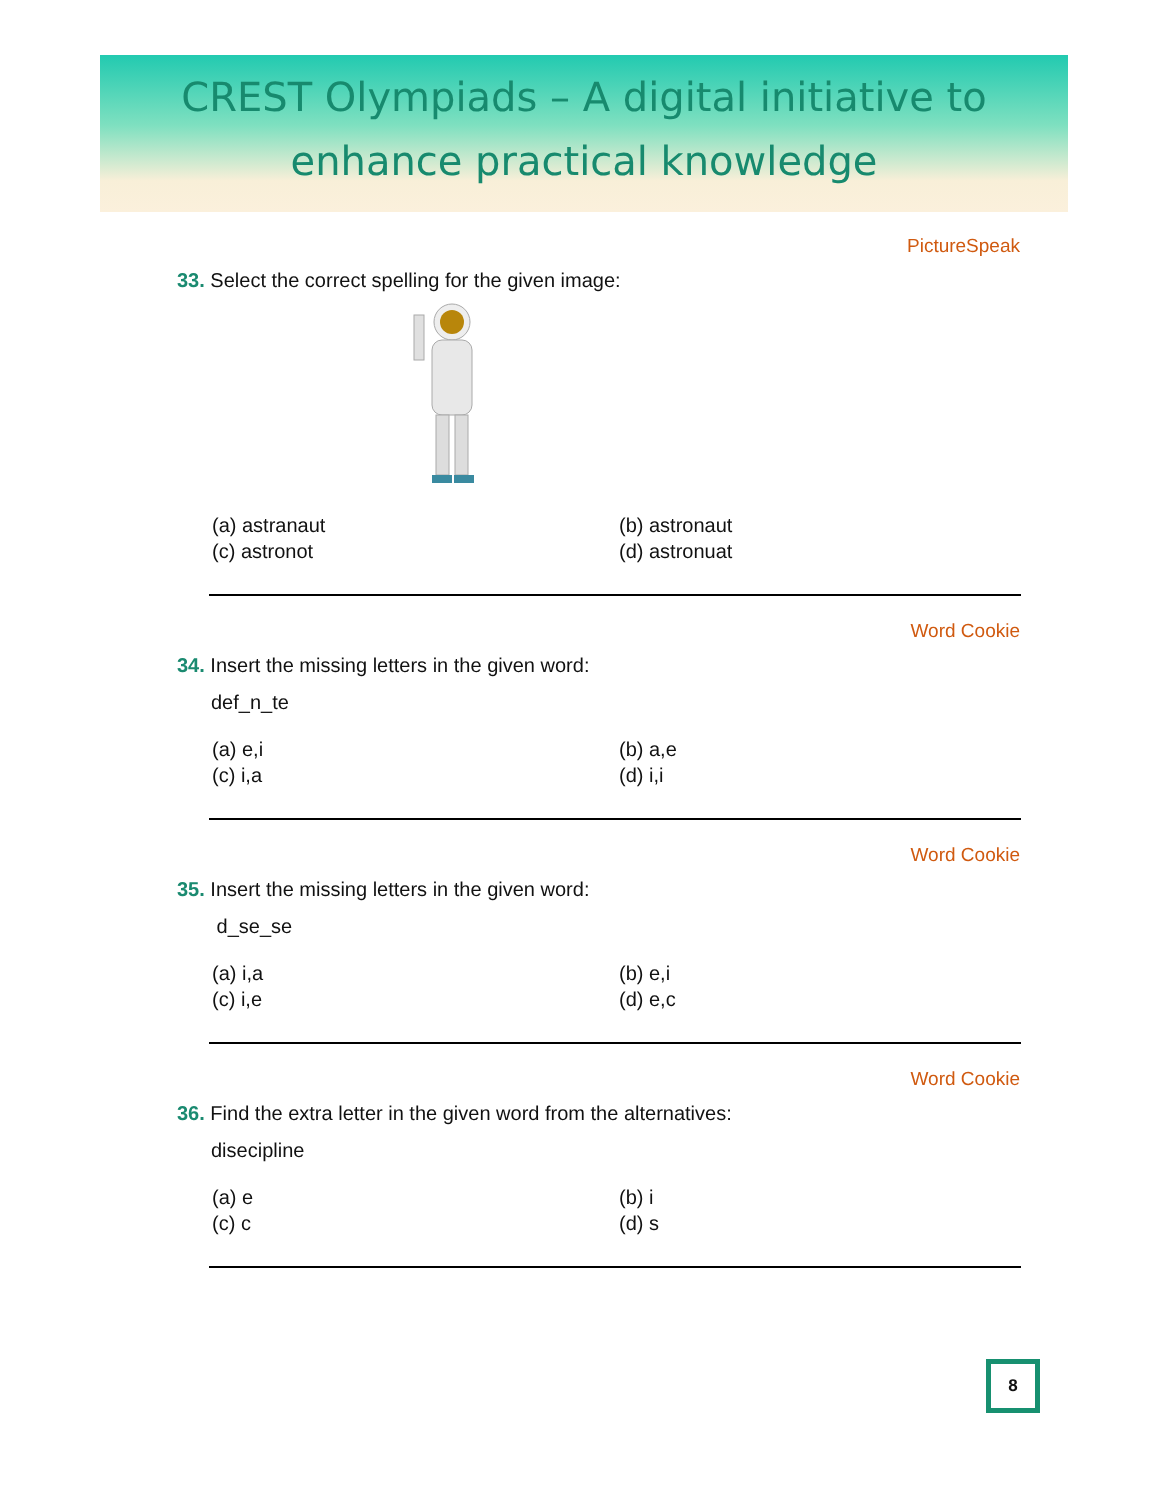CREST Olympiads – A digital initiative to
enhance practical knowledge
PictureSpeak
33. Select the correct spelling for the given image:
(a) astranaut
(b) astronaut
(c) astronot
(d) astronuat
Word Cookie
34. Insert the missing letters in the given word:
def_n_te
(a) e,i
(b) a,e
(c) i,a
(d) i,i
Word Cookie
35. Insert the missing letters in the given word:
d_se_se
(a) i,a
(b) e,i
(c) i,e
(d) e,c
Word Cookie
36. Find the extra letter in the given word from the alternatives:
disecipline
(a) e
(b) i
(c) c
(d) s
8